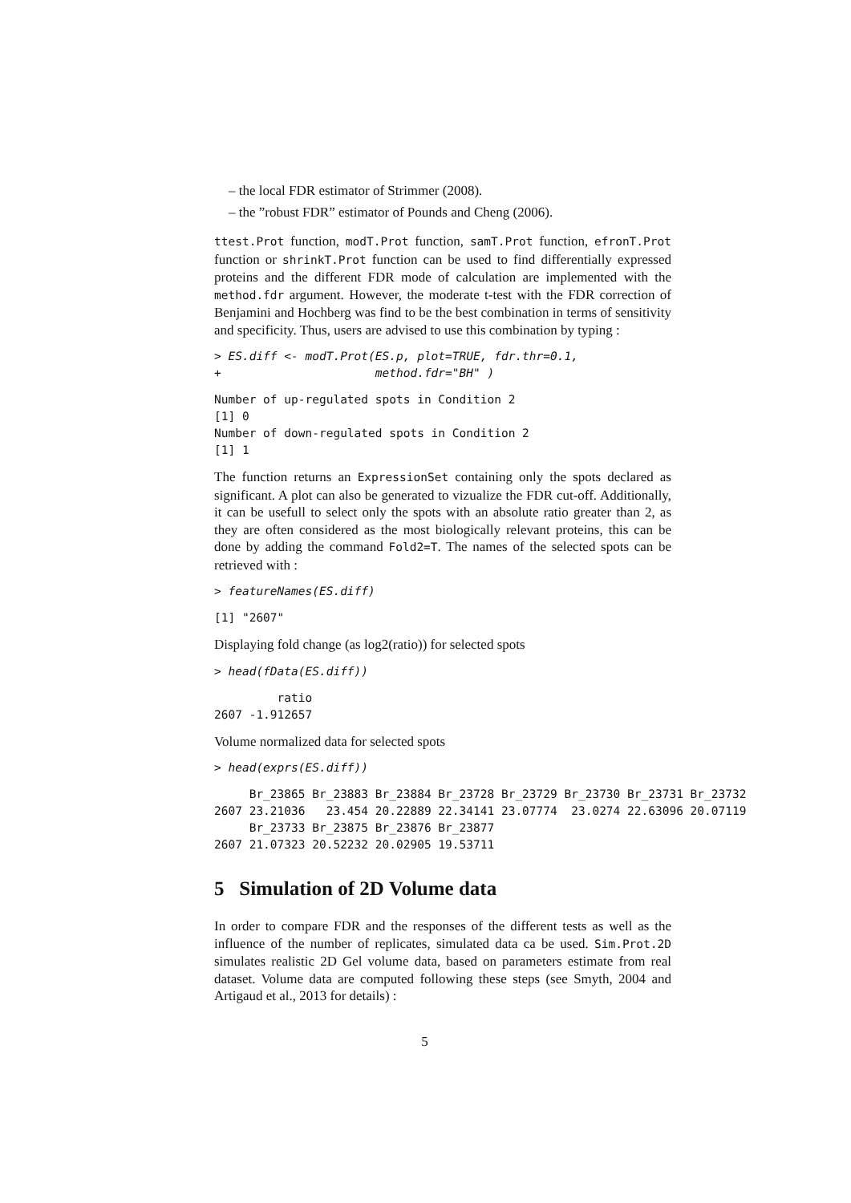– the local FDR estimator of Strimmer (2008).
– the ”robust FDR” estimator of Pounds and Cheng (2006).
ttest.Prot function, modT.Prot function, samT.Prot function, efronT.Prot function or shrinkT.Prot function can be used to find differentially expressed proteins and the different FDR mode of calculation are implemented with the method.fdr argument. However, the moderate t-test with the FDR correction of Benjamini and Hochberg was find to be the best combination in terms of sensitivity and specificity. Thus, users are advised to use this combination by typing :
> ES.diff <- modT.Prot(ES.p, plot=TRUE, fdr.thr=0.1,
+                      method.fdr="BH" )
Number of up-regulated spots in Condition 2
[1] 0
Number of down-regulated spots in Condition 2
[1] 1
The function returns an ExpressionSet containing only the spots declared as significant. A plot can also be generated to vizualize the FDR cut-off. Additionally, it can be usefull to select only the spots with an absolute ratio greater than 2, as they are often considered as the most biologically relevant proteins, this can be done by adding the command Fold2=T. The names of the selected spots can be retrieved with :
> featureNames(ES.diff)
[1] "2607"
Displaying fold change (as log2(ratio)) for selected spots
> head(fData(ES.diff))
         ratio
2607 -1.912657
Volume normalized data for selected spots
> head(exprs(ES.diff))
     Br_23865 Br_23883 Br_23884 Br_23728 Br_23729 Br_23730 Br_23731 Br_23732
2607 23.21036   23.454 20.22889 22.34141 23.07774  23.0274 22.63096 20.07119
     Br_23733 Br_23875 Br_23876 Br_23877
2607 21.07323 20.52232 20.02905 19.53711
5 Simulation of 2D Volume data
In order to compare FDR and the responses of the different tests as well as the influence of the number of replicates, simulated data ca be used. Sim.Prot.2D simulates realistic 2D Gel volume data, based on parameters estimate from real dataset. Volume data are computed following these steps (see Smyth, 2004 and Artigaud et al., 2013 for details) :
5